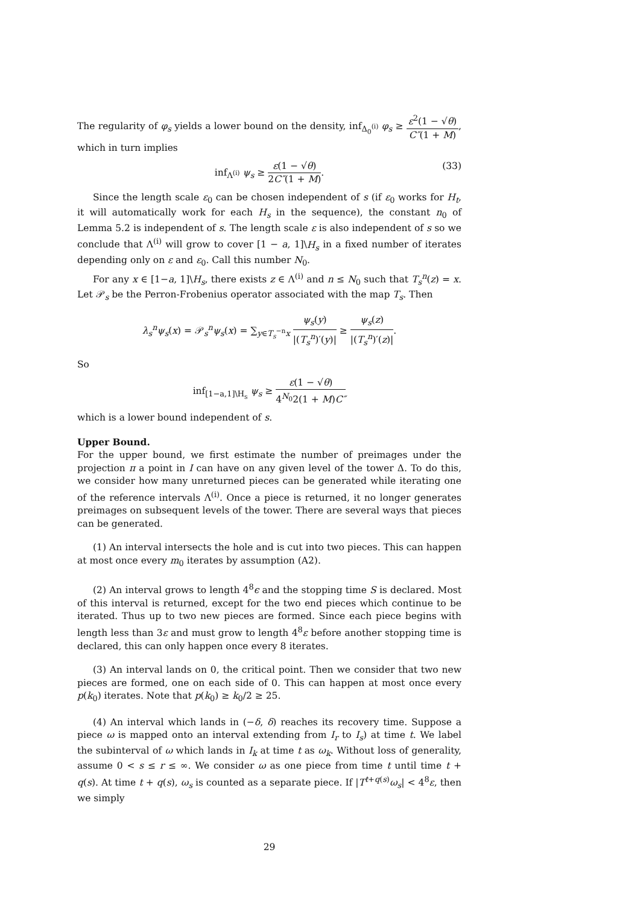The regularity of φ<sub>s</sub> yields a lower bound on the density, inf<sub>Δ<sub>0</sub><sup>(i)</sup></sub> φ<sub>s</sub> ≥ ε<sup>2</sup>(1 − √θ) C″(1 + M), which in turn implies
inf<sub>Λ<sup>(i)</sup></sub> ψ<sub>s</sub> ≥ ε(1 − √θ) 2C″(1 + M). (33)
Since the length scale ε<sub>0</sub> can be chosen independent of s (if ε<sub>0</sub> works for H<sub>t</sub>, it will automatically work for each H<sub>s</sub> in the sequence), the constant n<sub>0</sub> of Lemma 5.2 is independent of s. The length scale ε is also independent of s so we conclude that Λ<sup>(i)</sup> will grow to cover [1 − a, 1]\H<sub>s</sub> in a fixed number of iterates depending only on ε and ε<sub>0</sub>. Call this number N<sub>0</sub>.
For any x ∈ [1−a, 1]\H<sub>s</sub>, there exists z ∈ Λ<sup>(i)</sup> and n ≤ N<sub>0</sub> such that T<sub>s</sub><sup>n</sup>(z) = x. Let 𝒫<sub>s</sub> be the Perron-Frobenius operator associated with the map T<sub>s</sub>. Then
λ<sub>s</sub><sup>n</sup>ψ<sub>s</sub>(x) = 𝒫<sub>s</sub><sup>n</sup>ψ<sub>s</sub>(x) = ∑<sub>y∈T<sub>s</sub><sup>−n</sup>x</sub> ψ<sub>s</sub>(y) |(T<sub>s</sub><sup>n</sup>)′(y)| ≥ ψ<sub>s</sub>(z) |(T<sub>s</sub><sup>n</sup>)′(z)|.
So
inf<sub>[1−a,1]\H<sub>s</sub></sub> ψ<sub>s</sub> ≥ ε(1 − √θ) 4<sup>N<sub>0</sub></sup>2(1 + M)C″
which is a lower bound independent of s.
Upper Bound.
For the upper bound, we first estimate the number of preimages under the projection π a point in I can have on any given level of the tower Δ. To do this, we consider how many unreturned pieces can be generated while iterating one of the reference intervals Λ<sup>(i)</sup>. Once a piece is returned, it no longer generates preimages on subsequent levels of the tower. There are several ways that pieces can be generated.
(1) An interval intersects the hole and is cut into two pieces. This can happen at most once every m<sub>0</sub> iterates by assumption (A2).
(2) An interval grows to length 4<sup>8</sup>ϵ and the stopping time S is declared. Most of this interval is returned, except for the two end pieces which continue to be iterated. Thus up to two new pieces are formed. Since each piece begins with length less than 3ε and must grow to length 4<sup>8</sup>ε before another stopping time is declared, this can only happen once every 8 iterates.
(3) An interval lands on 0, the critical point. Then we consider that two new pieces are formed, one on each side of 0. This can happen at most once every p(k<sub>0</sub>) iterates. Note that p(k<sub>0</sub>) ≥ k<sub>0</sub>/2 ≥ 25.
(4) An interval which lands in (−δ, δ) reaches its recovery time. Suppose a piece ω is mapped onto an interval extending from I<sub>r</sub> to I<sub>s</sub>) at time t. We label the subinterval of ω which lands in I<sub>k</sub> at time t as ω<sub>k</sub>. Without loss of generality, assume 0 < s ≤ r ≤ ∞. We consider ω as one piece from time t until time t + q(s). At time t + q(s), ω<sub>s</sub> is counted as a separate piece. If |T<sup>t+q(s)</sup>ω<sub>s</sub>| < 4<sup>8</sup>ε, then we simply
29